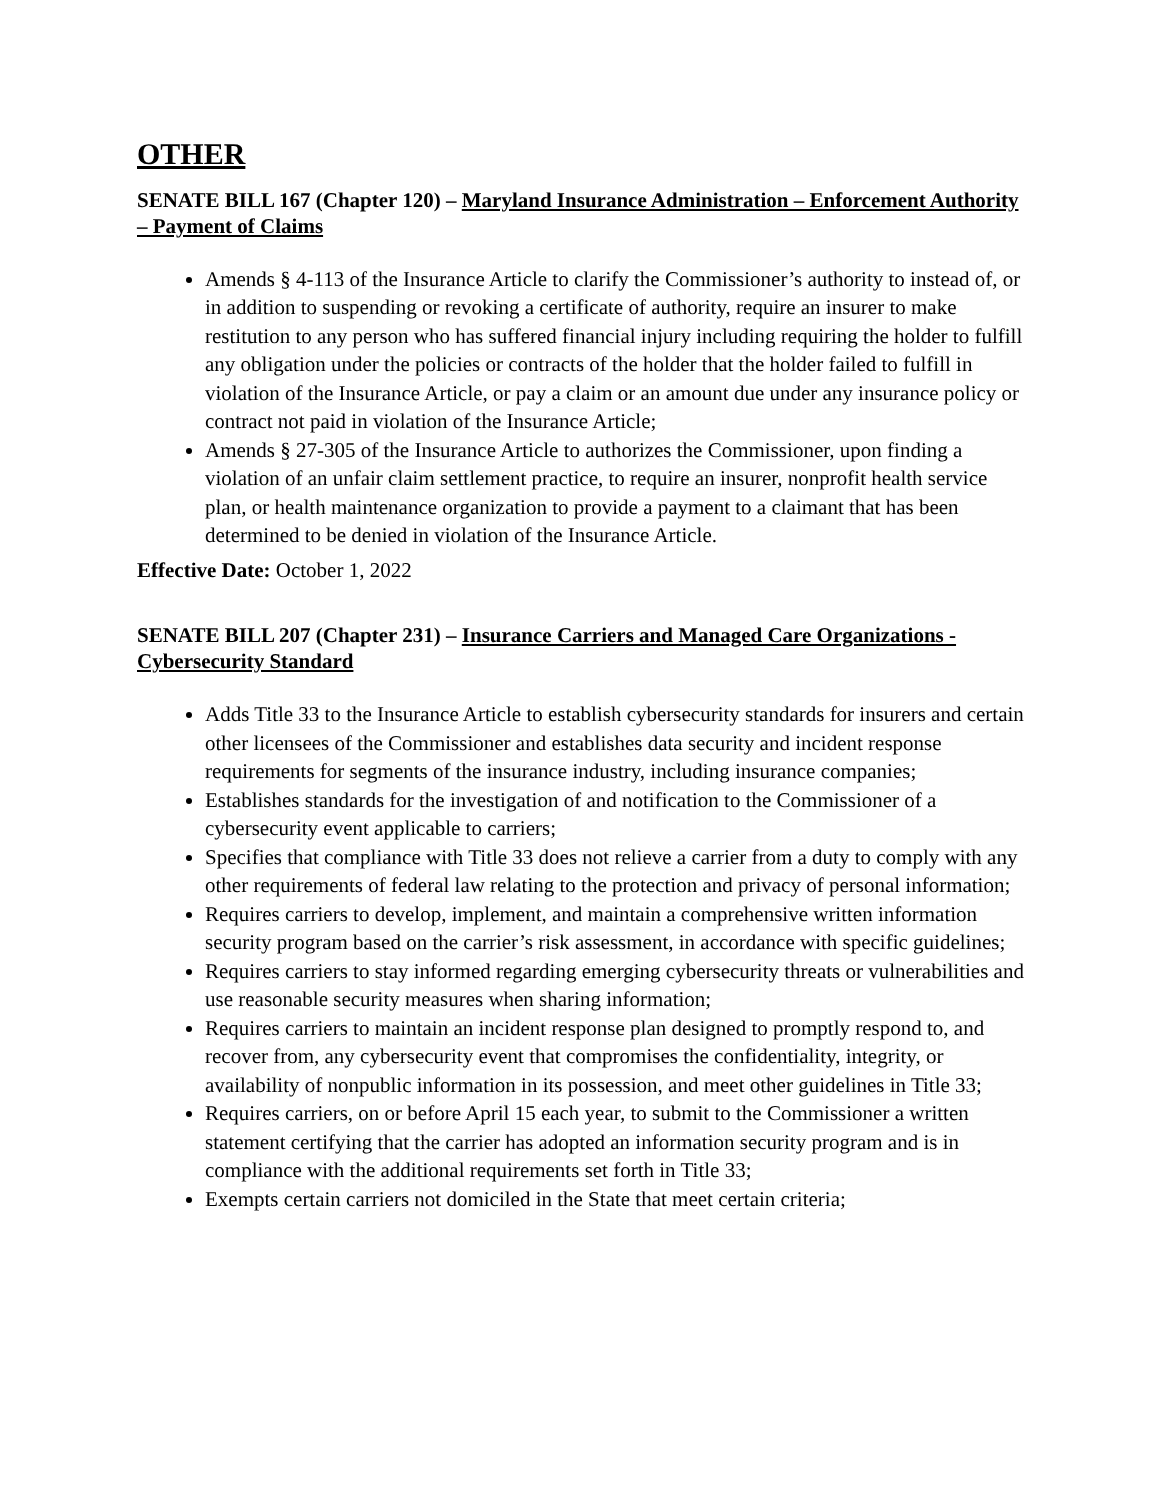OTHER
SENATE BILL 167 (Chapter 120) – Maryland Insurance Administration – Enforcement Authority – Payment of Claims
Amends § 4-113 of the Insurance Article to clarify the Commissioner’s authority to instead of, or in addition to suspending or revoking a certificate of authority, require an insurer to make restitution to any person who has suffered financial injury including requiring the holder to fulfill any obligation under the policies or contracts of the holder that the holder failed to fulfill in violation of the Insurance Article, or pay a claim or an amount due under any insurance policy or contract not paid in violation of the Insurance Article;
Amends § 27-305 of the Insurance Article to authorizes the Commissioner, upon finding a violation of an unfair claim settlement practice, to require an insurer, nonprofit health service plan, or health maintenance organization to provide a payment to a claimant that has been determined to be denied in violation of the Insurance Article.
Effective Date: October 1, 2022
SENATE BILL 207 (Chapter 231) – Insurance Carriers and Managed Care Organizations - Cybersecurity Standard
Adds Title 33 to the Insurance Article to establish cybersecurity standards for insurers and certain other licensees of the Commissioner and establishes data security and incident response requirements for segments of the insurance industry, including insurance companies;
Establishes standards for the investigation of and notification to the Commissioner of a cybersecurity event applicable to carriers;
Specifies that compliance with Title 33 does not relieve a carrier from a duty to comply with any other requirements of federal law relating to the protection and privacy of personal information;
Requires carriers to develop, implement, and maintain a comprehensive written information security program based on the carrier’s risk assessment, in accordance with specific guidelines;
Requires carriers to stay informed regarding emerging cybersecurity threats or vulnerabilities and use reasonable security measures when sharing information;
Requires carriers to maintain an incident response plan designed to promptly respond to, and recover from, any cybersecurity event that compromises the confidentiality, integrity, or availability of nonpublic information in its possession, and meet other guidelines in Title 33;
Requires carriers, on or before April 15 each year, to submit to the Commissioner a written statement certifying that the carrier has adopted an information security program and is in compliance with the additional requirements set forth in Title 33;
Exempts certain carriers not domiciled in the State that meet certain criteria;